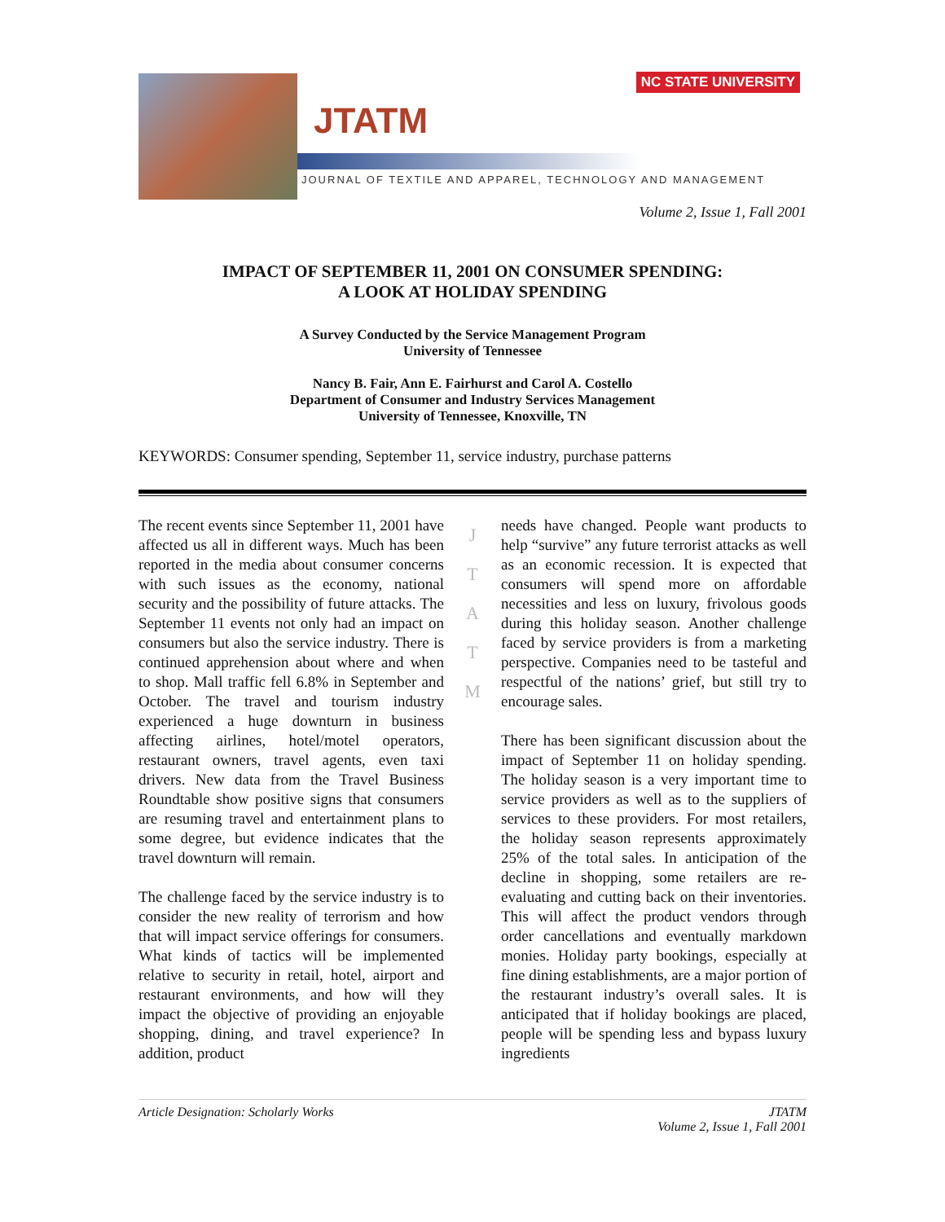NC STATE UNIVERSITY
JTATM
JOURNAL OF TEXTILE AND APPAREL, TECHNOLOGY AND MANAGEMENT
Volume 2, Issue 1, Fall 2001
IMPACT OF SEPTEMBER 11, 2001 ON CONSUMER SPENDING:
A LOOK AT HOLIDAY SPENDING
A Survey Conducted by the Service Management Program
University of Tennessee
Nancy B. Fair, Ann E. Fairhurst and Carol A. Costello
Department of Consumer and Industry Services Management
University of Tennessee, Knoxville, TN
KEYWORDS: Consumer spending, September 11, service industry, purchase patterns
The recent events since September 11, 2001 have affected us all in different ways. Much has been reported in the media about consumer concerns with such issues as the economy, national security and the possibility of future attacks. The September 11 events not only had an impact on consumers but also the service industry. There is continued apprehension about where and when to shop. Mall traffic fell 6.8% in September and October. The travel and tourism industry experienced a huge downturn in business affecting airlines, hotel/motel operators, restaurant owners, travel agents, even taxi drivers. New data from the Travel Business Roundtable show positive signs that consumers are resuming travel and entertainment plans to some degree, but evidence indicates that the travel downturn will remain.
The challenge faced by the service industry is to consider the new reality of terrorism and how that will impact service offerings for consumers. What kinds of tactics will be implemented relative to security in retail, hotel, airport and restaurant environments, and how will they impact the objective of providing an enjoyable shopping, dining, and travel experience? In addition, product
J
T
A
T
M
needs have changed. People want products to help “survive” any future terrorist attacks as well as an economic recession. It is expected that consumers will spend more on affordable necessities and less on luxury, frivolous goods during this holiday season. Another challenge faced by service providers is from a marketing perspective. Companies need to be tasteful and respectful of the nations’ grief, but still try to encourage sales.
There has been significant discussion about the impact of September 11 on holiday spending. The holiday season is a very important time to service providers as well as to the suppliers of services to these providers. For most retailers, the holiday season represents approximately 25% of the total sales. In anticipation of the decline in shopping, some retailers are re-evaluating and cutting back on their inventories. This will affect the product vendors through order cancellations and eventually markdown monies. Holiday party bookings, especially at fine dining establishments, are a major portion of the restaurant industry’s overall sales. It is anticipated that if holiday bookings are placed, people will be spending less and bypass luxury ingredients
Article Designation: Scholarly Works
JTATM
Volume 2, Issue 1, Fall 2001